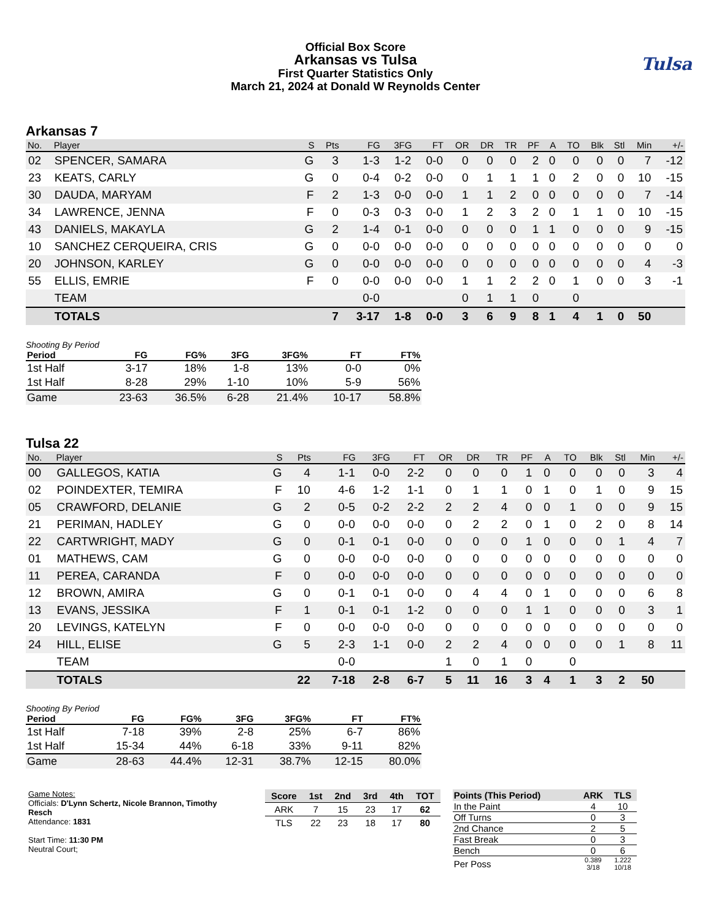Tulsa
Official Box Score
Arkansas vs Tulsa
First Quarter Statistics Only
March 21, 2024 at Donald W Reynolds Center
Arkansas 7
| No. | Player | S | Pts | FG | 3FG | FT | OR | DR | TR | PF | A | TO | Blk | Stl | Min | +/- |
| --- | --- | --- | --- | --- | --- | --- | --- | --- | --- | --- | --- | --- | --- | --- | --- | --- |
| 02 | SPENCER, SAMARA | G | 3 | 1-3 | 1-2 | 0-0 | 0 | 0 | 0 | 2 | 0 | 0 | 0 | 0 | 7 | -12 |
| 23 | KEATS, CARLY | G | 0 | 0-4 | 0-2 | 0-0 | 0 | 1 | 1 | 1 | 0 | 2 | 0 | 0 | 10 | -15 |
| 30 | DAUDA, MARYAM | F | 2 | 1-3 | 0-0 | 0-0 | 1 | 1 | 2 | 0 | 0 | 0 | 0 | 0 | 7 | -14 |
| 34 | LAWRENCE, JENNA | F | 0 | 0-3 | 0-3 | 0-0 | 1 | 2 | 3 | 2 | 0 | 1 | 1 | 0 | 10 | -15 |
| 43 | DANIELS, MAKAYLA | G | 2 | 1-4 | 0-1 | 0-0 | 0 | 0 | 0 | 1 | 1 | 0 | 0 | 0 | 9 | -15 |
| 10 | SANCHEZ CERQUEIRA, CRIS | G | 0 | 0-0 | 0-0 | 0-0 | 0 | 0 | 0 | 0 | 0 | 0 | 0 | 0 | 0 | 0 |
| 20 | JOHNSON, KARLEY | G | 0 | 0-0 | 0-0 | 0-0 | 0 | 0 | 0 | 0 | 0 | 0 | 0 | 0 | 4 | -3 |
| 55 | ELLIS, EMRIE | F | 0 | 0-0 | 0-0 | 0-0 | 1 | 1 | 2 | 2 | 0 | 1 | 0 | 0 | 3 | -1 |
| | TEAM | | | 0-0 | | | 0 | 1 | 1 | 0 | | 0 | | | | |
| | TOTALS | | 7 | 3-17 | 1-8 | 0-0 | 3 | 6 | 9 | 8 | 1 | 4 | 1 | 0 | 50 | |
Shooting By Period
| Period | FG | FG% | 3FG | 3FG% | FT | FT% |
| --- | --- | --- | --- | --- | --- | --- |
| 1st Half | 3-17 | 18% | 1-8 | 13% | 0-0 | 0% |
| 1st Half | 8-28 | 29% | 1-10 | 10% | 5-9 | 56% |
| Game | 23-63 | 36.5% | 6-28 | 21.4% | 10-17 | 58.8% |
Tulsa 22
| No. | Player | S | Pts | FG | 3FG | FT | OR | DR | TR | PF | A | TO | Blk | Stl | Min | +/- |
| --- | --- | --- | --- | --- | --- | --- | --- | --- | --- | --- | --- | --- | --- | --- | --- | --- |
| 00 | GALLEGOS, KATIA | G | 4 | 1-1 | 0-0 | 2-2 | 0 | 0 | 0 | 1 | 0 | 0 | 0 | 0 | 3 | 4 |
| 02 | POINDEXTER, TEMIRA | F | 10 | 4-6 | 1-2 | 1-1 | 0 | 1 | 1 | 0 | 1 | 0 | 1 | 0 | 9 | 15 |
| 05 | CRAWFORD, DELANIE | G | 2 | 0-5 | 0-2 | 2-2 | 2 | 2 | 4 | 0 | 0 | 1 | 0 | 0 | 9 | 15 |
| 21 | PERIMAN, HADLEY | G | 0 | 0-0 | 0-0 | 0-0 | 0 | 2 | 2 | 0 | 1 | 0 | 2 | 0 | 8 | 14 |
| 22 | CARTWRIGHT, MADY | G | 0 | 0-1 | 0-1 | 0-0 | 0 | 0 | 0 | 1 | 0 | 0 | 0 | 1 | 4 | 7 |
| 01 | MATHEWS, CAM | G | 0 | 0-0 | 0-0 | 0-0 | 0 | 0 | 0 | 0 | 0 | 0 | 0 | 0 | 0 | 0 |
| 11 | PEREA, CARANDA | F | 0 | 0-0 | 0-0 | 0-0 | 0 | 0 | 0 | 0 | 0 | 0 | 0 | 0 | 0 | 0 |
| 12 | BROWN, AMIRA | G | 0 | 0-1 | 0-1 | 0-0 | 0 | 4 | 4 | 0 | 1 | 0 | 0 | 0 | 6 | 8 |
| 13 | EVANS, JESSIKA | F | 1 | 0-1 | 0-1 | 1-2 | 0 | 0 | 0 | 1 | 1 | 0 | 0 | 0 | 3 | 1 |
| 20 | LEVINGS, KATELYN | F | 0 | 0-0 | 0-0 | 0-0 | 0 | 0 | 0 | 0 | 0 | 0 | 0 | 0 | 0 | 0 |
| 24 | HILL, ELISE | G | 5 | 2-3 | 1-1 | 0-0 | 2 | 2 | 4 | 0 | 0 | 0 | 0 | 1 | 8 | 11 |
| | TEAM | | | 0-0 | | | 1 | 0 | 1 | 0 | | 0 | | | | |
| | TOTALS | | 22 | 7-18 | 2-8 | 6-7 | 5 | 11 | 16 | 3 | 4 | 1 | 3 | 2 | 50 | |
Shooting By Period
| Period | FG | FG% | 3FG | 3FG% | FT | FT% |
| --- | --- | --- | --- | --- | --- | --- |
| 1st Half | 7-18 | 39% | 2-8 | 25% | 6-7 | 86% |
| 1st Half | 15-34 | 44% | 6-18 | 33% | 9-11 | 82% |
| Game | 28-63 | 44.4% | 12-31 | 38.7% | 12-15 | 80.0% |
Game Notes:
Officials: D'Lynn Schertz, Nicole Brannon, Timothy Resch
Attendance: 1831
Start Time: 11:30 PM
Neutral Court;
| Score | 1st | 2nd | 3rd | 4th | TOT |
| --- | --- | --- | --- | --- | --- |
| ARK | 7 | 15 | 23 | 17 | 62 |
| TLS | 22 | 23 | 18 | 17 | 80 |
| Points (This Period) | ARK | TLS |
| --- | --- | --- |
| In the Paint | 4 | 10 |
| Off Turns | 0 | 3 |
| 2nd Chance | 2 | 5 |
| Fast Break | 0 | 3 |
| Bench | 0 | 6 |
| Per Poss | 0.389 3/18 | 1.222 10/18 |